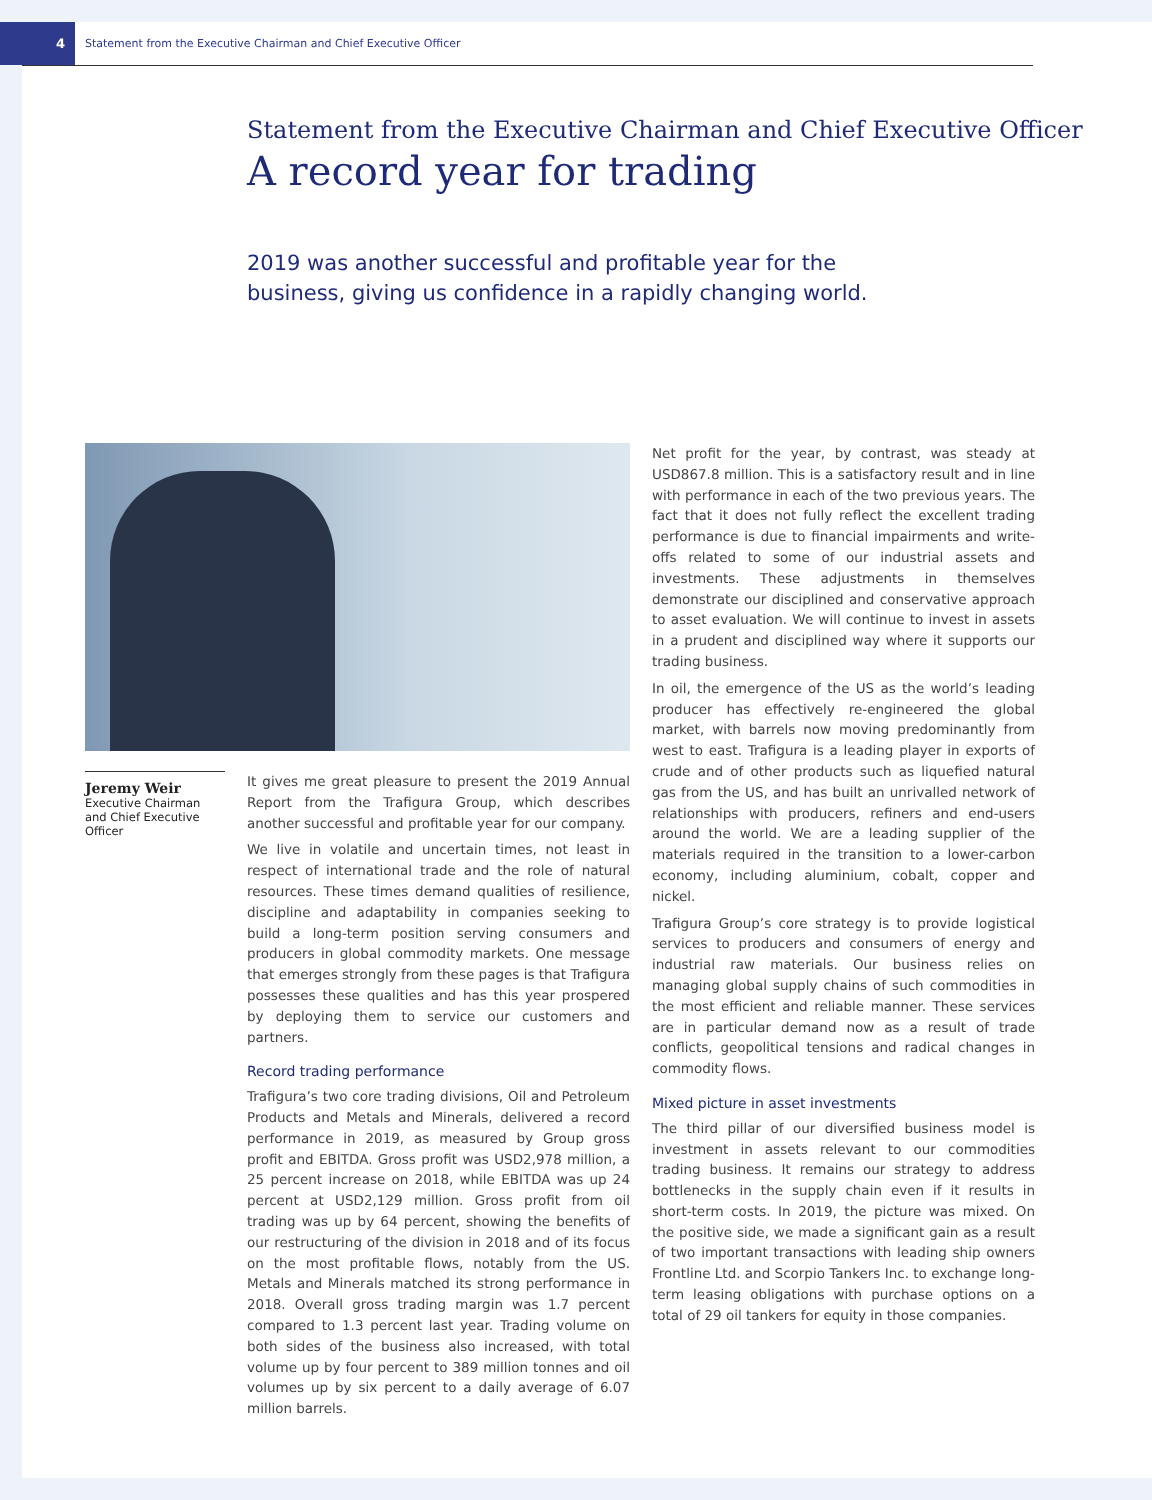4
Statement from the Executive Chairman and Chief Executive Officer
Statement from the Executive Chairman and Chief Executive Officer
A record year for trading
2019 was another successful and profitable year for the business, giving us confidence in a rapidly changing world.
Jeremy Weir
Executive Chairman and Chief Executive Officer
It gives me great pleasure to present the 2019 Annual Report from the Trafigura Group, which describes another successful and profitable year for our company.
We live in volatile and uncertain times, not least in respect of international trade and the role of natural resources. These times demand qualities of resilience, discipline and adaptability in companies seeking to build a long-term position serving consumers and producers in global commodity markets. One message that emerges strongly from these pages is that Trafigura possesses these qualities and has this year prospered by deploying them to service our customers and partners.
Record trading performance
Trafigura’s two core trading divisions, Oil and Petroleum Products and Metals and Minerals, delivered a record performance in 2019, as measured by Group gross profit and EBITDA. Gross profit was USD2,978 million, a 25 percent increase on 2018, while EBITDA was up 24 percent at USD2,129 million. Gross profit from oil trading was up by 64 percent, showing the benefits of our restructuring of the division in 2018 and of its focus on the most profitable flows, notably from the US. Metals and Minerals matched its strong performance in 2018. Overall gross trading margin was 1.7 percent compared to 1.3 percent last year. Trading volume on both sides of the business also increased, with total volume up by four percent to 389 million tonnes and oil volumes up by six percent to a daily average of 6.07 million barrels.
Net profit for the year, by contrast, was steady at USD867.8 million. This is a satisfactory result and in line with performance in each of the two previous years. The fact that it does not fully reflect the excellent trading performance is due to financial impairments and write-offs related to some of our industrial assets and investments. These adjustments in themselves demonstrate our disciplined and conservative approach to asset evaluation. We will continue to invest in assets in a prudent and disciplined way where it supports our trading business.
In oil, the emergence of the US as the world’s leading producer has effectively re-engineered the global market, with barrels now moving predominantly from west to east. Trafigura is a leading player in exports of crude and of other products such as liquefied natural gas from the US, and has built an unrivalled network of relationships with producers, refiners and end-users around the world. We are a leading supplier of the materials required in the transition to a lower-carbon economy, including aluminium, cobalt, copper and nickel.
Trafigura Group’s core strategy is to provide logistical services to producers and consumers of energy and industrial raw materials. Our business relies on managing global supply chains of such commodities in the most efficient and reliable manner. These services are in particular demand now as a result of trade conflicts, geopolitical tensions and radical changes in commodity flows.
Mixed picture in asset investments
The third pillar of our diversified business model is investment in assets relevant to our commodities trading business. It remains our strategy to address bottlenecks in the supply chain even if it results in short-term costs. In 2019, the picture was mixed. On the positive side, we made a significant gain as a result of two important transactions with leading ship owners Frontline Ltd. and Scorpio Tankers Inc. to exchange long-term leasing obligations with purchase options on a total of 29 oil tankers for equity in those companies.